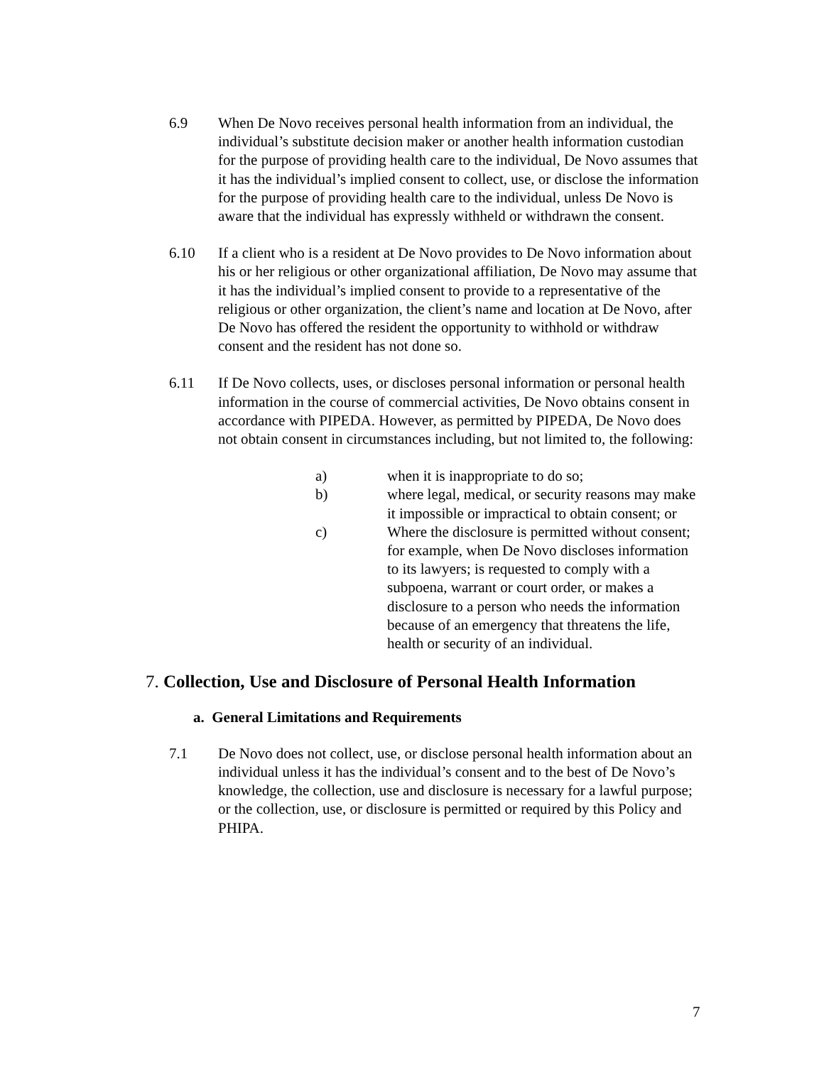6.9 When De Novo receives personal health information from an individual, the individual’s substitute decision maker or another health information custodian for the purpose of providing health care to the individual, De Novo assumes that it has the individual’s implied consent to collect, use, or disclose the information for the purpose of providing health care to the individual, unless De Novo is aware that the individual has expressly withheld or withdrawn the consent.
6.10 If a client who is a resident at De Novo provides to De Novo information about his or her religious or other organizational affiliation, De Novo may assume that it has the individual’s implied consent to provide to a representative of the religious or other organization, the client’s name and location at De Novo, after De Novo has offered the resident the opportunity to withhold or withdraw consent and the resident has not done so.
6.11 If De Novo collects, uses, or discloses personal information or personal health information in the course of commercial activities, De Novo obtains consent in accordance with PIPEDA. However, as permitted by PIPEDA, De Novo does not obtain consent in circumstances including, but not limited to, the following:
a) when it is inappropriate to do so;
b) where legal, medical, or security reasons may make it impossible or impractical to obtain consent; or
c) Where the disclosure is permitted without consent; for example, when De Novo discloses information to its lawyers; is requested to comply with a subpoena, warrant or court order, or makes a disclosure to a person who needs the information because of an emergency that threatens the life, health or security of an individual.
7. Collection, Use and Disclosure of Personal Health Information
a. General Limitations and Requirements
7.1 De Novo does not collect, use, or disclose personal health information about an individual unless it has the individual’s consent and to the best of De Novo’s knowledge, the collection, use and disclosure is necessary for a lawful purpose; or the collection, use, or disclosure is permitted or required by this Policy and PHIPA.
7